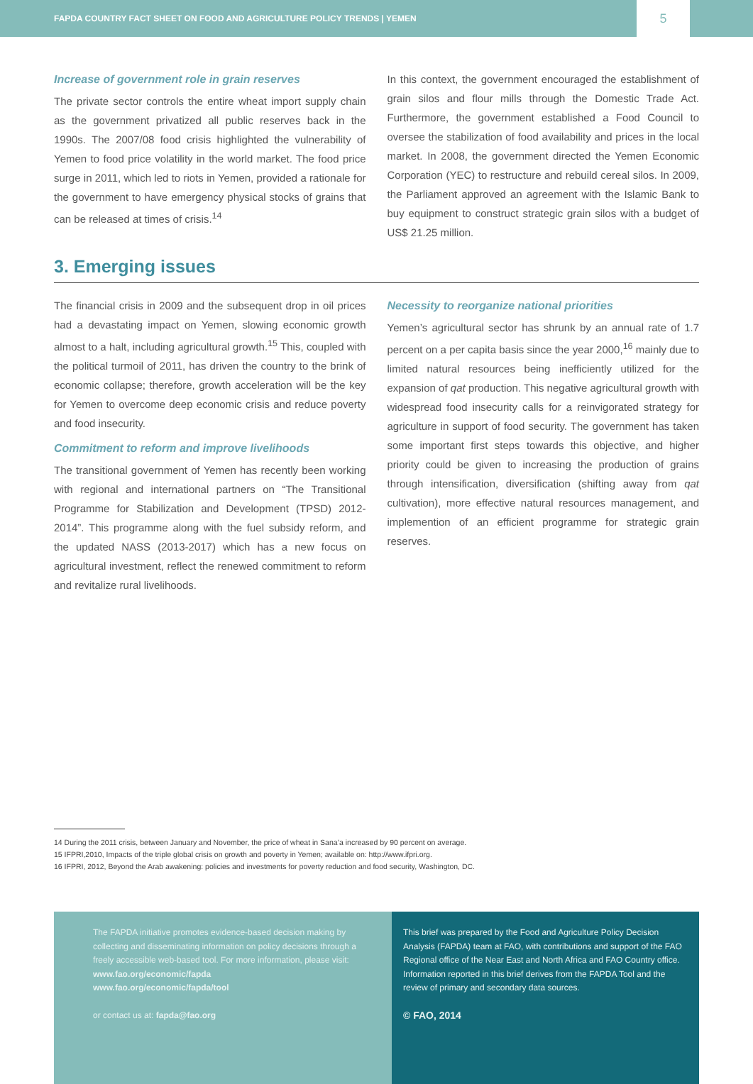FAPDA COUNTRY FACT SHEET ON FOOD AND AGRICULTURE POLICY TRENDS | YEMEN
5
Increase of government role in grain reserves
The private sector controls the entire wheat import supply chain as the government privatized all public reserves back in the 1990s. The 2007/08 food crisis highlighted the vulnerability of Yemen to food price volatility in the world market. The food price surge in 2011, which led to riots in Yemen, provided a rationale for the government to have emergency physical stocks of grains that can be released at times of crisis.<sup>14</sup>
In this context, the government encouraged the establishment of grain silos and flour mills through the Domestic Trade Act. Furthermore, the government established a Food Council to oversee the stabilization of food availability and prices in the local market. In 2008, the government directed the Yemen Economic Corporation (YEC) to restructure and rebuild cereal silos. In 2009, the Parliament approved an agreement with the Islamic Bank to buy equipment to construct strategic grain silos with a budget of US$ 21.25 million.
3. Emerging issues
The financial crisis in 2009 and the subsequent drop in oil prices had a devastating impact on Yemen, slowing economic growth almost to a halt, including agricultural growth.<sup>15</sup> This, coupled with the political turmoil of 2011, has driven the country to the brink of economic collapse; therefore, growth acceleration will be the key for Yemen to overcome deep economic crisis and reduce poverty and food insecurity.
Commitment to reform and improve livelihoods
The transitional government of Yemen has recently been working with regional and international partners on “The Transitional Programme for Stabilization and Development (TPSD) 2012-2014”. This programme along with the fuel subsidy reform, and the updated NASS (2013-2017) which has a new focus on agricultural investment, reflect the renewed commitment to reform and revitalize rural livelihoods.
Necessity to reorganize national priorities
Yemen’s agricultural sector has shrunk by an annual rate of 1.7 percent on a per capita basis since the year 2000,<sup>16</sup> mainly due to limited natural resources being inefficiently utilized for the expansion of qat production. This negative agricultural growth with widespread food insecurity calls for a reinvigorated strategy for agriculture in support of food security. The government has taken some important first steps towards this objective, and higher priority could be given to increasing the production of grains through intensification, diversification (shifting away from qat cultivation), more effective natural resources management, and implemention of an efficient programme for strategic grain reserves.
14 During the 2011 crisis, between January and November, the price of wheat in Sana’a increased by 90 percent on average.
15 IFPRI,2010, Impacts of the triple global crisis on growth and poverty in Yemen; available on: http://www.ifpri.org.
16 IFPRI, 2012, Beyond the Arab awakening: policies and investments for poverty reduction and food security, Washington, DC.
The FAPDA initiative promotes evidence-based decision making by collecting and disseminating information on policy decisions through a freely accessible web-based tool. For more information, please visit:
www.fao.org/economic/fapda
www.fao.org/economic/fapda/tool
or contact us at: fapda@fao.org
This brief was prepared by the Food and Agriculture Policy Decision Analysis (FAPDA) team at FAO, with contributions and support of the FAO Regional office of the Near East and North Africa and FAO Country office. Information reported in this brief derives from the FAPDA Tool and the review of primary and secondary data sources.
© FAO, 2014